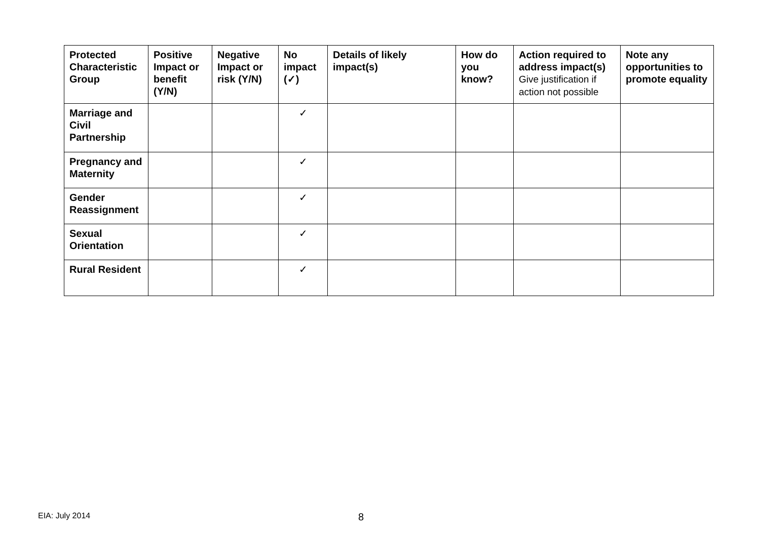| Protected Characteristic Group | Positive Impact or benefit (Y/N) | Negative Impact or risk (Y/N) | No impact (✓) | Details of likely impact(s) | How do you know? | Action required to address impact(s) Give justification if action not possible | Note any opportunities to promote equality |
| --- | --- | --- | --- | --- | --- | --- | --- |
| Marriage and Civil Partnership | | | ✓ | | | | |
| Pregnancy and Maternity | | | ✓ | | | | |
| Gender Reassignment | | | ✓ | | | | |
| Sexual Orientation | | | ✓ | | | | |
| Rural Resident | | | ✓ | | | | |
EIA: July 2014 8